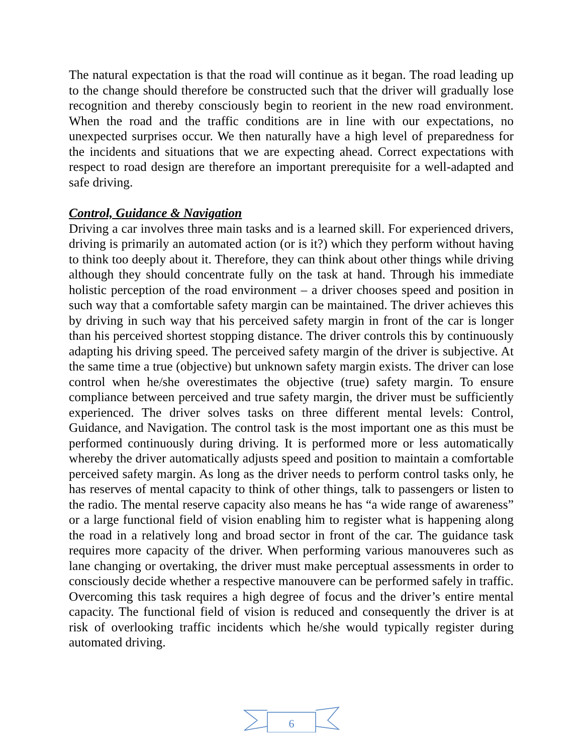The natural expectation is that the road will continue as it began. The road leading up to the change should therefore be constructed such that the driver will gradually lose recognition and thereby consciously begin to reorient in the new road environment. When the road and the traffic conditions are in line with our expectations, no unexpected surprises occur. We then naturally have a high level of preparedness for the incidents and situations that we are expecting ahead. Correct expectations with respect to road design are therefore an important prerequisite for a well-adapted and safe driving.
Control, Guidance & Navigation
Driving a car involves three main tasks and is a learned skill. For experienced drivers, driving is primarily an automated action (or is it?) which they perform without having to think too deeply about it. Therefore, they can think about other things while driving although they should concentrate fully on the task at hand. Through his immediate holistic perception of the road environment – a driver chooses speed and position in such way that a comfortable safety margin can be maintained. The driver achieves this by driving in such way that his perceived safety margin in front of the car is longer than his perceived shortest stopping distance. The driver controls this by continuously adapting his driving speed. The perceived safety margin of the driver is subjective. At the same time a true (objective) but unknown safety margin exists. The driver can lose control when he/she overestimates the objective (true) safety margin. To ensure compliance between perceived and true safety margin, the driver must be sufficiently experienced. The driver solves tasks on three different mental levels: Control, Guidance, and Navigation. The control task is the most important one as this must be performed continuously during driving. It is performed more or less automatically whereby the driver automatically adjusts speed and position to maintain a comfortable perceived safety margin. As long as the driver needs to perform control tasks only, he has reserves of mental capacity to think of other things, talk to passengers or listen to the radio. The mental reserve capacity also means he has “a wide range of awareness” or a large functional field of vision enabling him to register what is happening along the road in a relatively long and broad sector in front of the car. The guidance task requires more capacity of the driver. When performing various manouveres such as lane changing or overtaking, the driver must make perceptual assessments in order to consciously decide whether a respective manouvere can be performed safely in traffic. Overcoming this task requires a high degree of focus and the driver’s entire mental capacity. The functional field of vision is reduced and consequently the driver is at risk of overlooking traffic incidents which he/she would typically register during automated driving.
6